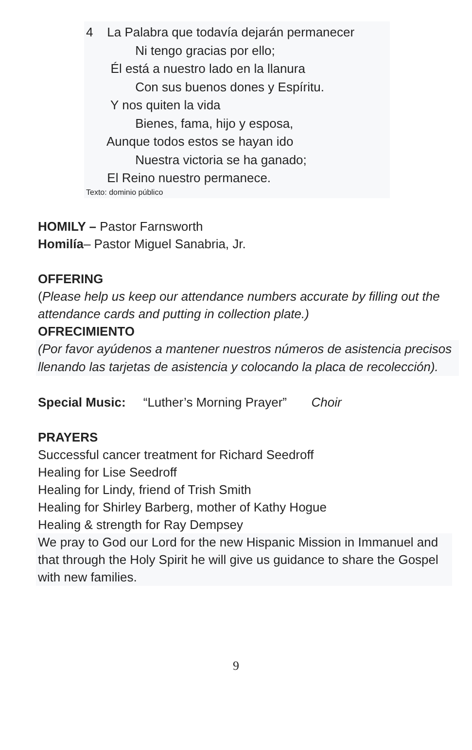4 La Palabra que todavía dejarán permanecer
Ni tengo gracias por ello;
Él está a nuestro lado en la llanura
Con sus buenos dones y Espíritu.
Y nos quiten la vida
Bienes, fama, hijo y esposa,
Aunque todos estos se hayan ido
Nuestra victoria se ha ganado;
El Reino nuestro permanece.
Texto: dominio público
HOMILY – Pastor Farnsworth
Homilía– Pastor Miguel Sanabria, Jr.
OFFERING
(Please help us keep our attendance numbers accurate by filling out the attendance cards and putting in collection plate.)
OFRECIMIENTO
(Por favor ayúdenos a mantener nuestros números de asistencia precisos llenando las tarjetas de asistencia y colocando la placa de recolección).
Special Music: “Luther’s Morning Prayer” Choir
PRAYERS
Successful cancer treatment for Richard Seedroff
Healing for Lise Seedroff
Healing for Lindy, friend of Trish Smith
Healing for Shirley Barberg, mother of Kathy Hogue
Healing & strength for Ray Dempsey
We pray to God our Lord for the new Hispanic Mission in Immanuel and that through the Holy Spirit he will give us guidance to share the Gospel with new families.
9